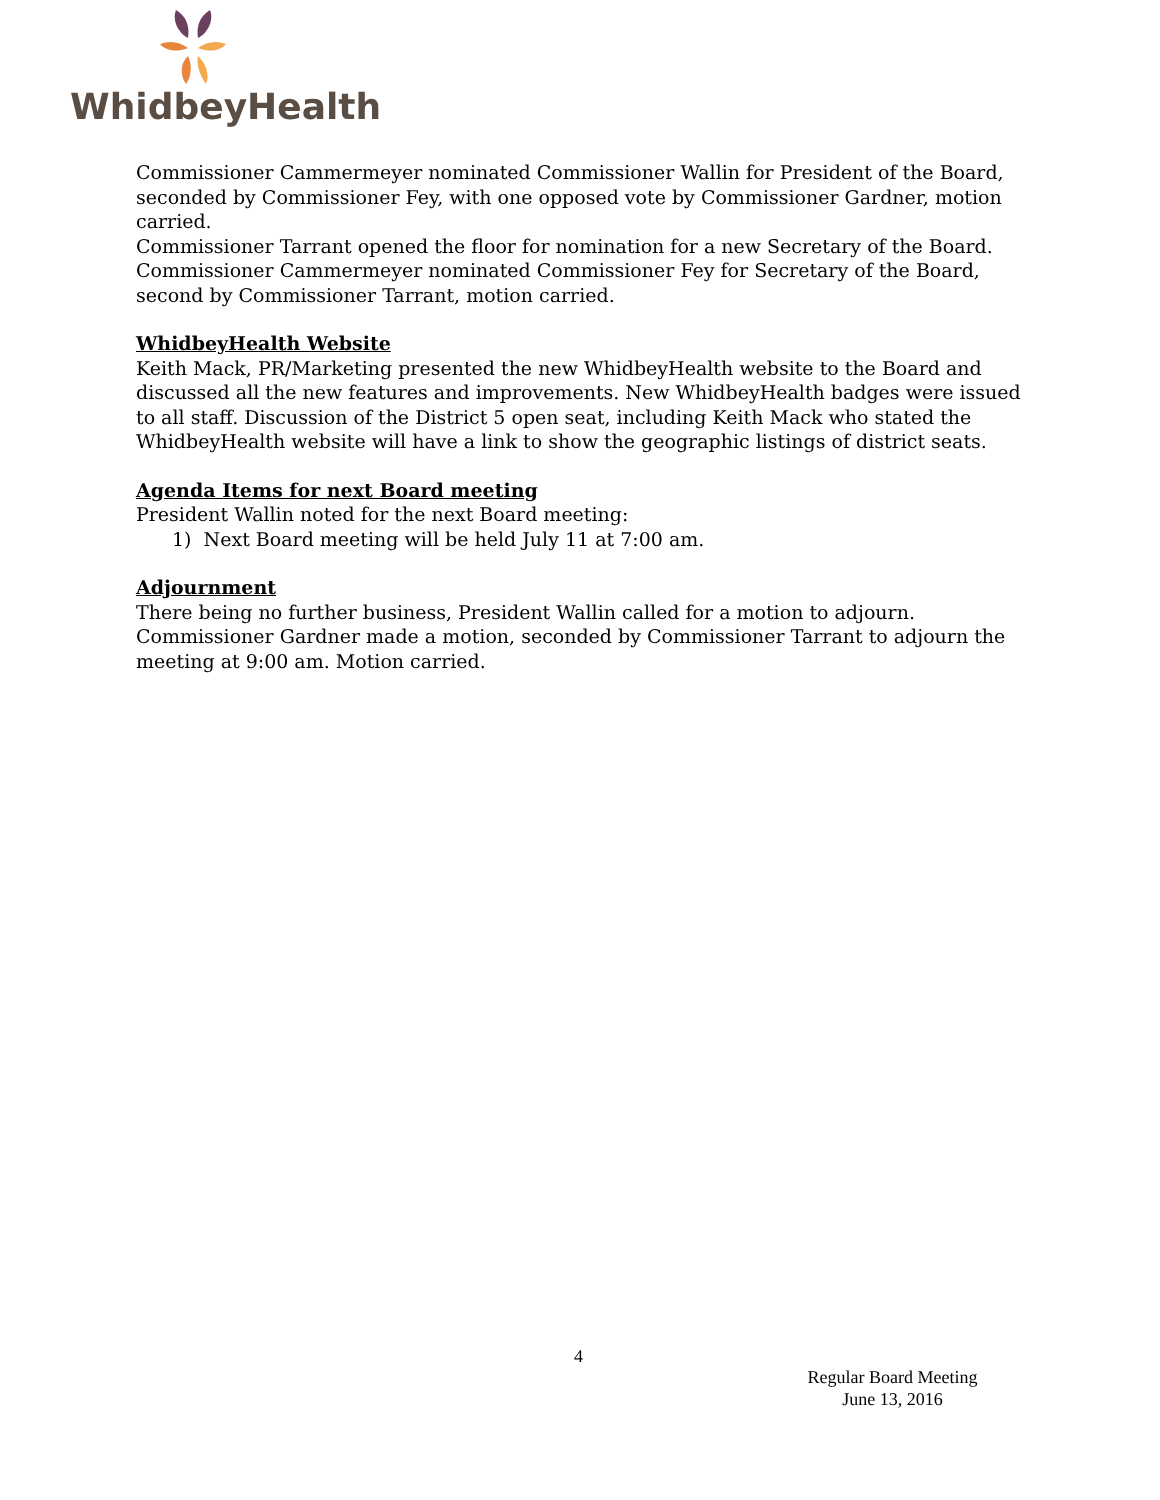WhidbeyHealth
Commissioner Cammermeyer nominated Commissioner Wallin for President of the Board, seconded by Commissioner Fey, with one opposed vote by Commissioner Gardner, motion carried.
Commissioner Tarrant opened the floor for nomination for a new Secretary of the Board. Commissioner Cammermeyer nominated Commissioner Fey for Secretary of the Board, second by Commissioner Tarrant, motion carried.
WhidbeyHealth Website
Keith Mack, PR/Marketing presented the new WhidbeyHealth website to the Board and discussed all the new features and improvements. New WhidbeyHealth badges were issued to all staff. Discussion of the District 5 open seat, including Keith Mack who stated the WhidbeyHealth website will have a link to show the geographic listings of district seats.
Agenda Items for next Board meeting
President Wallin noted for the next Board meeting:
1) Next Board meeting will be held July 11 at 7:00 am.
Adjournment
There being no further business, President Wallin called for a motion to adjourn. Commissioner Gardner made a motion, seconded by Commissioner Tarrant to adjourn the meeting at 9:00 am. Motion carried.
4
Regular Board Meeting
June 13, 2016